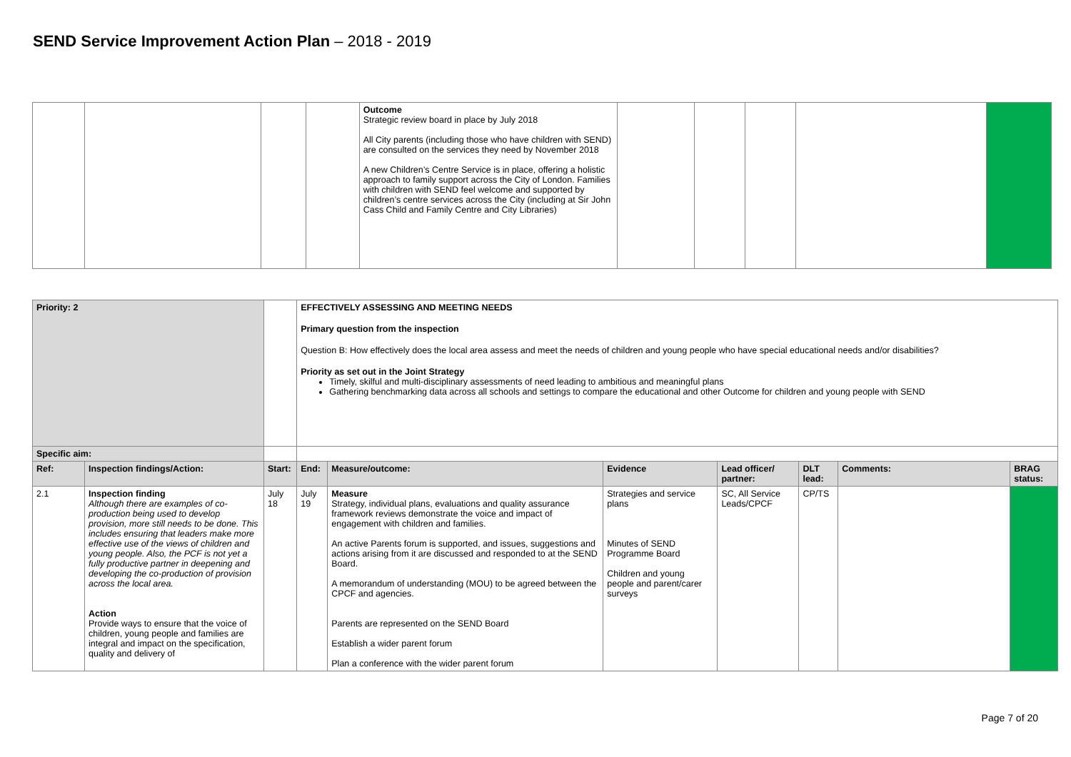SEND Service Improvement Action Plan – 2018 - 2019
| | | | | Outcome Strategic review board in place by July 2018 All City parents (including those who have children with SEND) are consulted on the services they need by November 2018 A new Children’s Centre Service is in place, offering a holistic approach to family support across the City of London. Families with children with SEND feel welcome and supported by children’s centre services across the City (including at Sir John Cass Child and Family Centre and City Libraries) | | | | | |
| Priority: 2 | | | EFFECTIVELY ASSESSING AND MEETING NEEDS Primary question from the inspection Question B: How effectively does the local area assess and meet the needs of children and young people who have special educational needs and/or disabilities? Priority as set out in the Joint Strategy Timely, skilful and multi-disciplinary assessments of need leading to ambitious and meaningful plans Gathering benchmarking data across all schools and settings to compare the educational and other Outcome for children and young people with SEND | | | | | | |
| Specific aim: | | | | | | | | | |
| Ref: | Inspection findings/Action: | Start: | End: | Measure/outcome: | Evidence | Lead officer/ partner: | DLT lead: | Comments: | BRAG status: |
| 2.1 | Inspection finding Although there are examples of co-production being used to develop provision, more still needs to be done. This includes ensuring that leaders make more effective use of the views of children and young people. Also, the PCF is not yet a fully productive partner in deepening and developing the co-production of provision across the local area. Action Provide ways to ensure that the voice of children, young people and families are integral and impact on the specification, quality and delivery of | July 18 | July 19 | Measure Strategy, individual plans, evaluations and quality assurance framework reviews demonstrate the voice and impact of engagement with children and families. An active Parents forum is supported, and issues, suggestions and actions arising from it are discussed and responded to at the SEND Board. A memorandum of understanding (MOU) to be agreed between the CPCF and agencies. Parents are represented on the SEND Board Establish a wider parent forum Plan a conference with the wider parent forum | Strategies and service plans Minutes of SEND Programme Board Children and young people and parent/carer surveys | SC, All Service Leads/CPCF | CP/TS | | |
Page 7 of 20